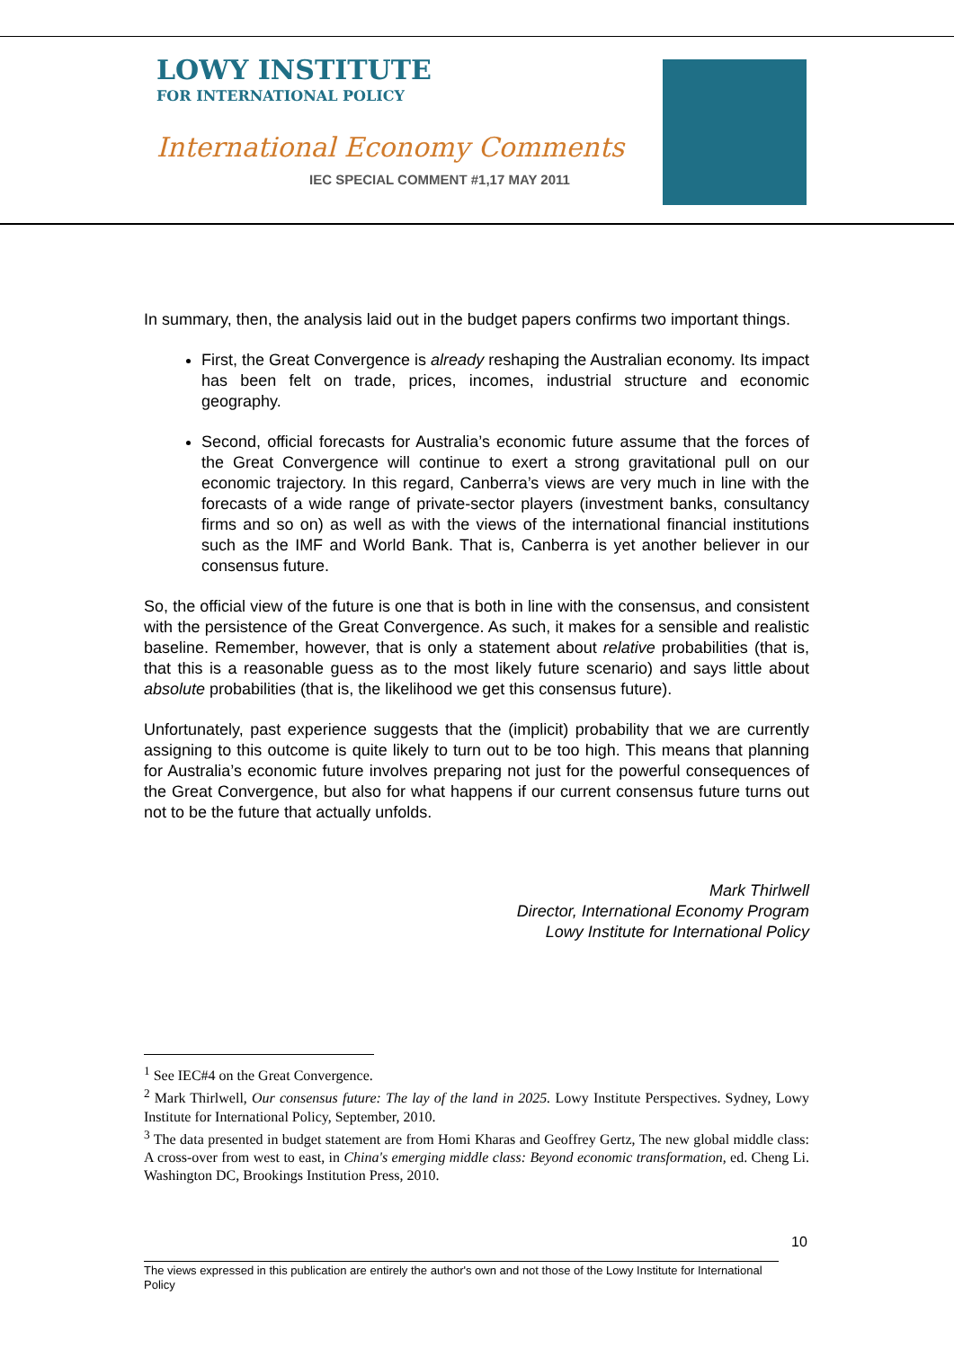LOWY INSTITUTE
FOR INTERNATIONAL POLICY
International Economy Comments
IEC SPECIAL COMMENT #1,17 MAY 2011
In summary, then, the analysis laid out in the budget papers confirms two important things.
First, the Great Convergence is already reshaping the Australian economy. Its impact has been felt on trade, prices, incomes, industrial structure and economic geography.
Second, official forecasts for Australia’s economic future assume that the forces of the Great Convergence will continue to exert a strong gravitational pull on our economic trajectory. In this regard, Canberra’s views are very much in line with the forecasts of a wide range of private-sector players (investment banks, consultancy firms and so on) as well as with the views of the international financial institutions such as the IMF and World Bank. That is, Canberra is yet another believer in our consensus future.
So, the official view of the future is one that is both in line with the consensus, and consistent with the persistence of the Great Convergence. As such, it makes for a sensible and realistic baseline. Remember, however, that is only a statement about relative probabilities (that is, that this is a reasonable guess as to the most likely future scenario) and says little about absolute probabilities (that is, the likelihood we get this consensus future).
Unfortunately, past experience suggests that the (implicit) probability that we are currently assigning to this outcome is quite likely to turn out to be too high. This means that planning for Australia’s economic future involves preparing not just for the powerful consequences of the Great Convergence, but also for what happens if our current consensus future turns out not to be the future that actually unfolds.
Mark Thirlwell
Director, International Economy Program
Lowy Institute for International Policy
<sup>1</sup> See IEC#4 on the Great Convergence.
<sup>2</sup> Mark Thirlwell, Our consensus future: The lay of the land in 2025. Lowy Institute Perspectives. Sydney, Lowy Institute for International Policy, September, 2010.
<sup>3</sup> The data presented in budget statement are from Homi Kharas and Geoffrey Gertz, The new global middle class: A cross-over from west to east, in China's emerging middle class: Beyond economic transformation, ed. Cheng Li. Washington DC, Brookings Institution Press, 2010.
10
The views expressed in this publication are entirely the author's own and not those of the Lowy Institute for International Policy